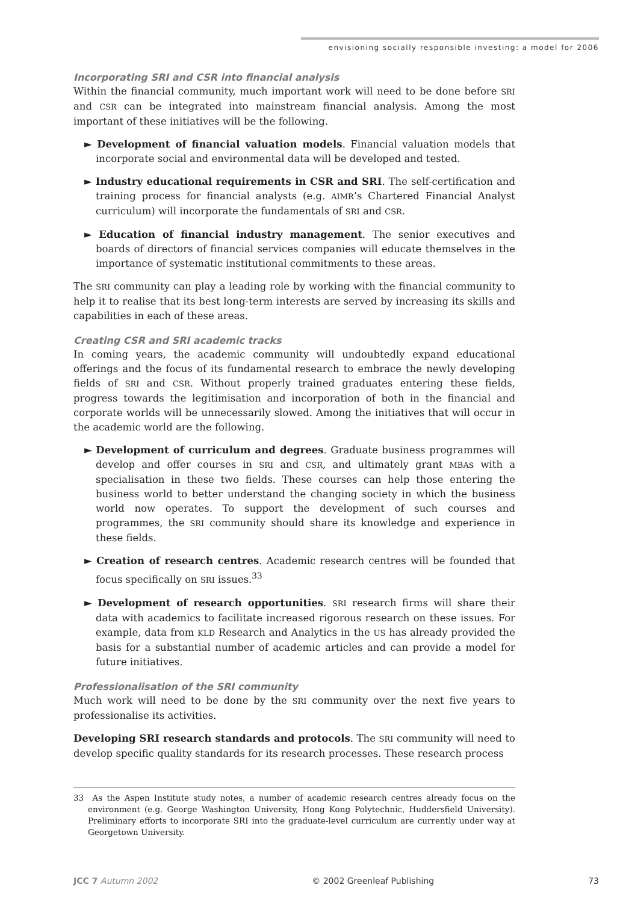envisioning socially responsible investing: a model for 2006
Incorporating SRI and CSR into financial analysis
Within the financial community, much important work will need to be done before SRI and CSR can be integrated into mainstream financial analysis. Among the most important of these initiatives will be the following.
► Development of financial valuation models. Financial valuation models that incorporate social and environmental data will be developed and tested.
► Industry educational requirements in CSR and SRI. The self-certification and training process for financial analysts (e.g. AIMR’s Chartered Financial Analyst curriculum) will incorporate the fundamentals of SRI and CSR.
► Education of financial industry management. The senior executives and boards of directors of financial services companies will educate themselves in the importance of systematic institutional commitments to these areas.
The SRI community can play a leading role by working with the financial community to help it to realise that its best long-term interests are served by increasing its skills and capabilities in each of these areas.
Creating CSR and SRI academic tracks
In coming years, the academic community will undoubtedly expand educational offerings and the focus of its fundamental research to embrace the newly developing fields of SRI and CSR. Without properly trained graduates entering these fields, progress towards the legitimisation and incorporation of both in the financial and corporate worlds will be unnecessarily slowed. Among the initiatives that will occur in the academic world are the following.
► Development of curriculum and degrees. Graduate business programmes will develop and offer courses in SRI and CSR, and ultimately grant MBAs with a specialisation in these two fields. These courses can help those entering the business world to better understand the changing society in which the business world now operates. To support the development of such courses and programmes, the SRI community should share its knowledge and experience in these fields.
► Creation of research centres. Academic research centres will be founded that focus specifically on SRI issues.<sup>33</sup>
► Development of research opportunities. SRI research firms will share their data with academics to facilitate increased rigorous research on these issues. For example, data from KLD Research and Analytics in the US has already provided the basis for a substantial number of academic articles and can provide a model for future initiatives.
Professionalisation of the SRI community
Much work will need to be done by the SRI community over the next five years to professionalise its activities.
Developing SRI research standards and protocols. The SRI community will need to develop specific quality standards for its research processes. These research process
33 As the Aspen Institute study notes, a number of academic research centres already focus on the environment (e.g. George Washington University, Hong Kong Polytechnic, Huddersfield University). Preliminary efforts to incorporate SRI into the graduate-level curriculum are currently under way at Georgetown University.
JCC 7 Autumn 2002 © 2002 Greenleaf Publishing 73